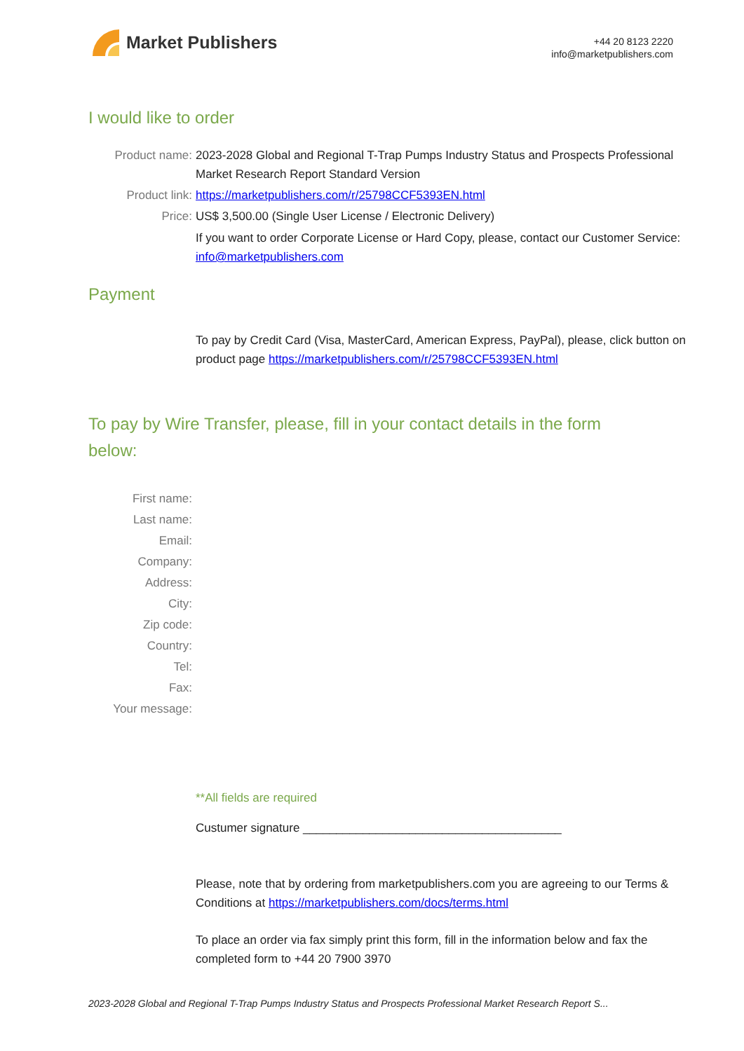Market Publishers
+44 20 8123 2220
info@marketpublishers.com
I would like to order
Product name: 2023-2028 Global and Regional T-Trap Pumps Industry Status and Prospects Professional Market Research Report Standard Version
Product link: https://marketpublishers.com/r/25798CCF5393EN.html
Price: US$ 3,500.00 (Single User License / Electronic Delivery)
If you want to order Corporate License or Hard Copy, please, contact our Customer Service:
info@marketpublishers.com
Payment
To pay by Credit Card (Visa, MasterCard, American Express, PayPal), please, click button on product page https://marketpublishers.com/r/25798CCF5393EN.html
To pay by Wire Transfer, please, fill in your contact details in the form below:
First name:
Last name:
Email:
Company:
Address:
City:
Zip code:
Country:
Tel:
Fax:
Your message:
**All fields are required
Custumer signature _______________________________________
Please, note that by ordering from marketpublishers.com you are agreeing to our Terms & Conditions at https://marketpublishers.com/docs/terms.html
To place an order via fax simply print this form, fill in the information below and fax the completed form to +44 20 7900 3970
2023-2028 Global and Regional T-Trap Pumps Industry Status and Prospects Professional Market Research Report S...